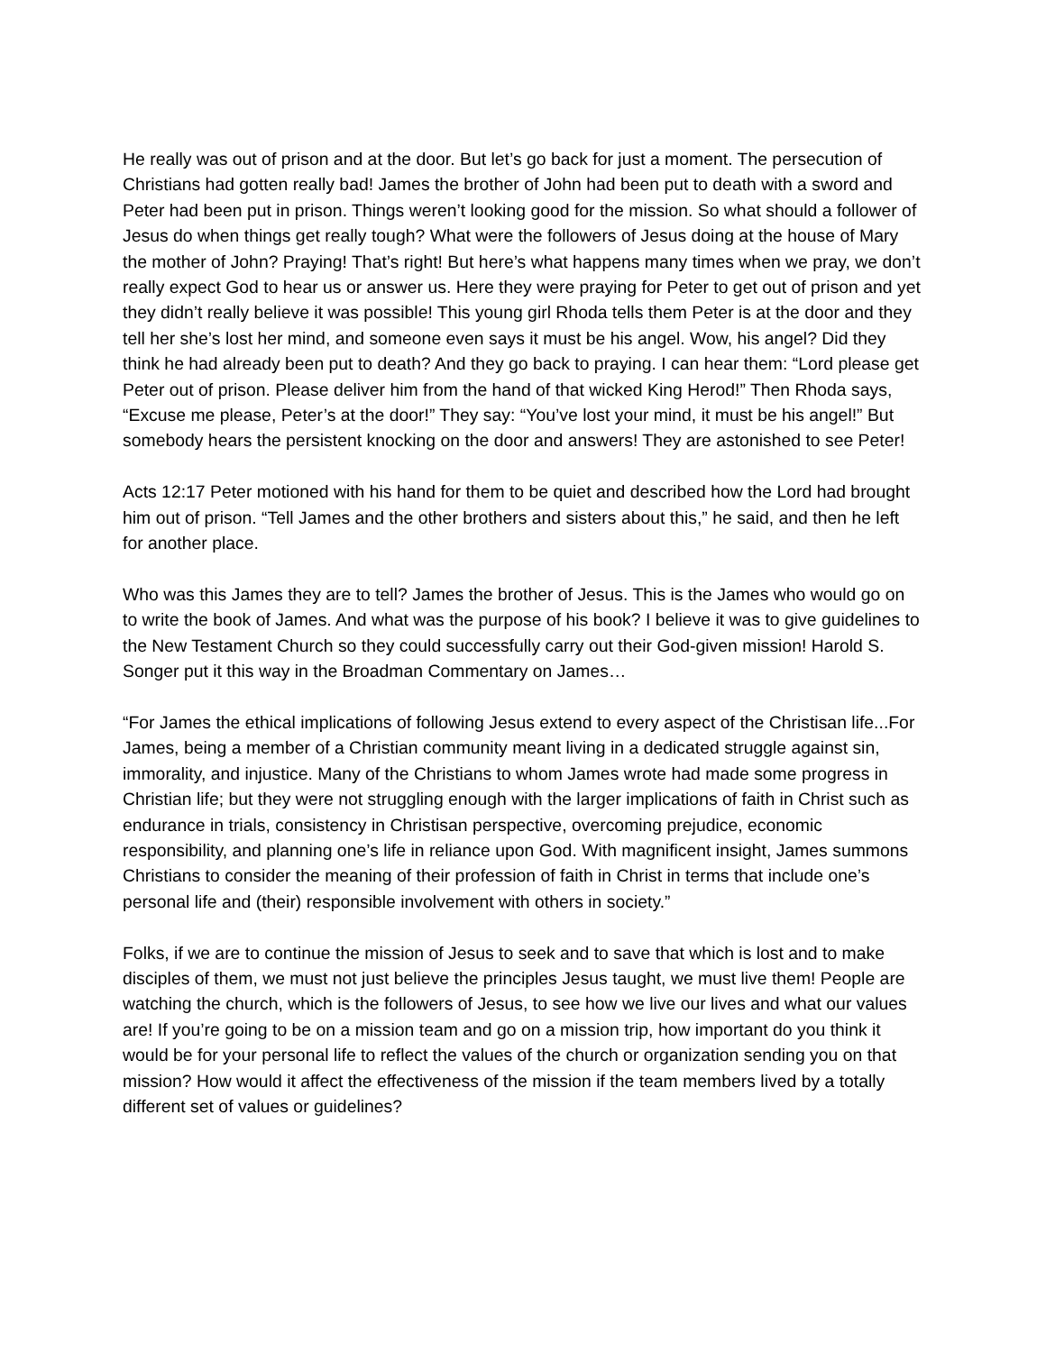He really was out of prison and at the door. But let’s go back for just a moment. The persecution of Christians had gotten really bad! James the brother of John had been put to death with a sword and Peter had been put in prison. Things weren’t looking good for the mission. So what should a follower of Jesus do when things get really tough? What were the followers of Jesus doing at the house of Mary the mother of John? Praying! That’s right! But here’s what happens many times when we pray, we don’t really expect God to hear us or answer us. Here they were praying for Peter to get out of prison and yet they didn’t really believe it was possible! This young girl Rhoda tells them Peter is at the door and they tell her she’s lost her mind, and someone even says it must be his angel. Wow, his angel? Did they think he had already been put to death? And they go back to praying. I can hear them: “Lord please get Peter out of prison. Please deliver him from the hand of that wicked King Herod!” Then Rhoda says, “Excuse me please, Peter’s at the door!” They say: “You’ve lost your mind, it must be his angel!” But somebody hears the persistent knocking on the door and answers! They are astonished to see Peter!
Acts 12:17 Peter motioned with his hand for them to be quiet and described how the Lord had brought him out of prison. “Tell James and the other brothers and sisters about this,” he said, and then he left for another place.
Who was this James they are to tell? James the brother of Jesus. This is the James who would go on to write the book of James. And what was the purpose of his book? I believe it was to give guidelines to the New Testament Church so they could successfully carry out their God-given mission! Harold S. Songer put it this way in the Broadman Commentary on James…
“For James the ethical implications of following Jesus extend to every aspect of the Christisan life...For James, being a member of a Christian community meant living in a dedicated struggle against sin, immorality, and injustice. Many of the Christians to whom James wrote had made some progress in Christian life; but they were not struggling enough with the larger implications of faith in Christ such as endurance in trials, consistency in Christisan perspective, overcoming prejudice, economic responsibility, and planning one’s life in reliance upon God. With magnificent insight, James summons Christians to consider the meaning of their profession of faith in Christ in terms that include one’s personal life and (their) responsible involvement with others in society.”
Folks, if we are to continue the mission of Jesus to seek and to save that which is lost and to make disciples of them, we must not just believe the principles Jesus taught, we must live them! People are watching the church, which is the followers of Jesus, to see how we live our lives and what our values are! If you’re going to be on a mission team and go on a mission trip, how important do you think it would be for your personal life to reflect the values of the church or organization sending you on that mission? How would it affect the effectiveness of the mission if the team members lived by a totally different set of values or guidelines?